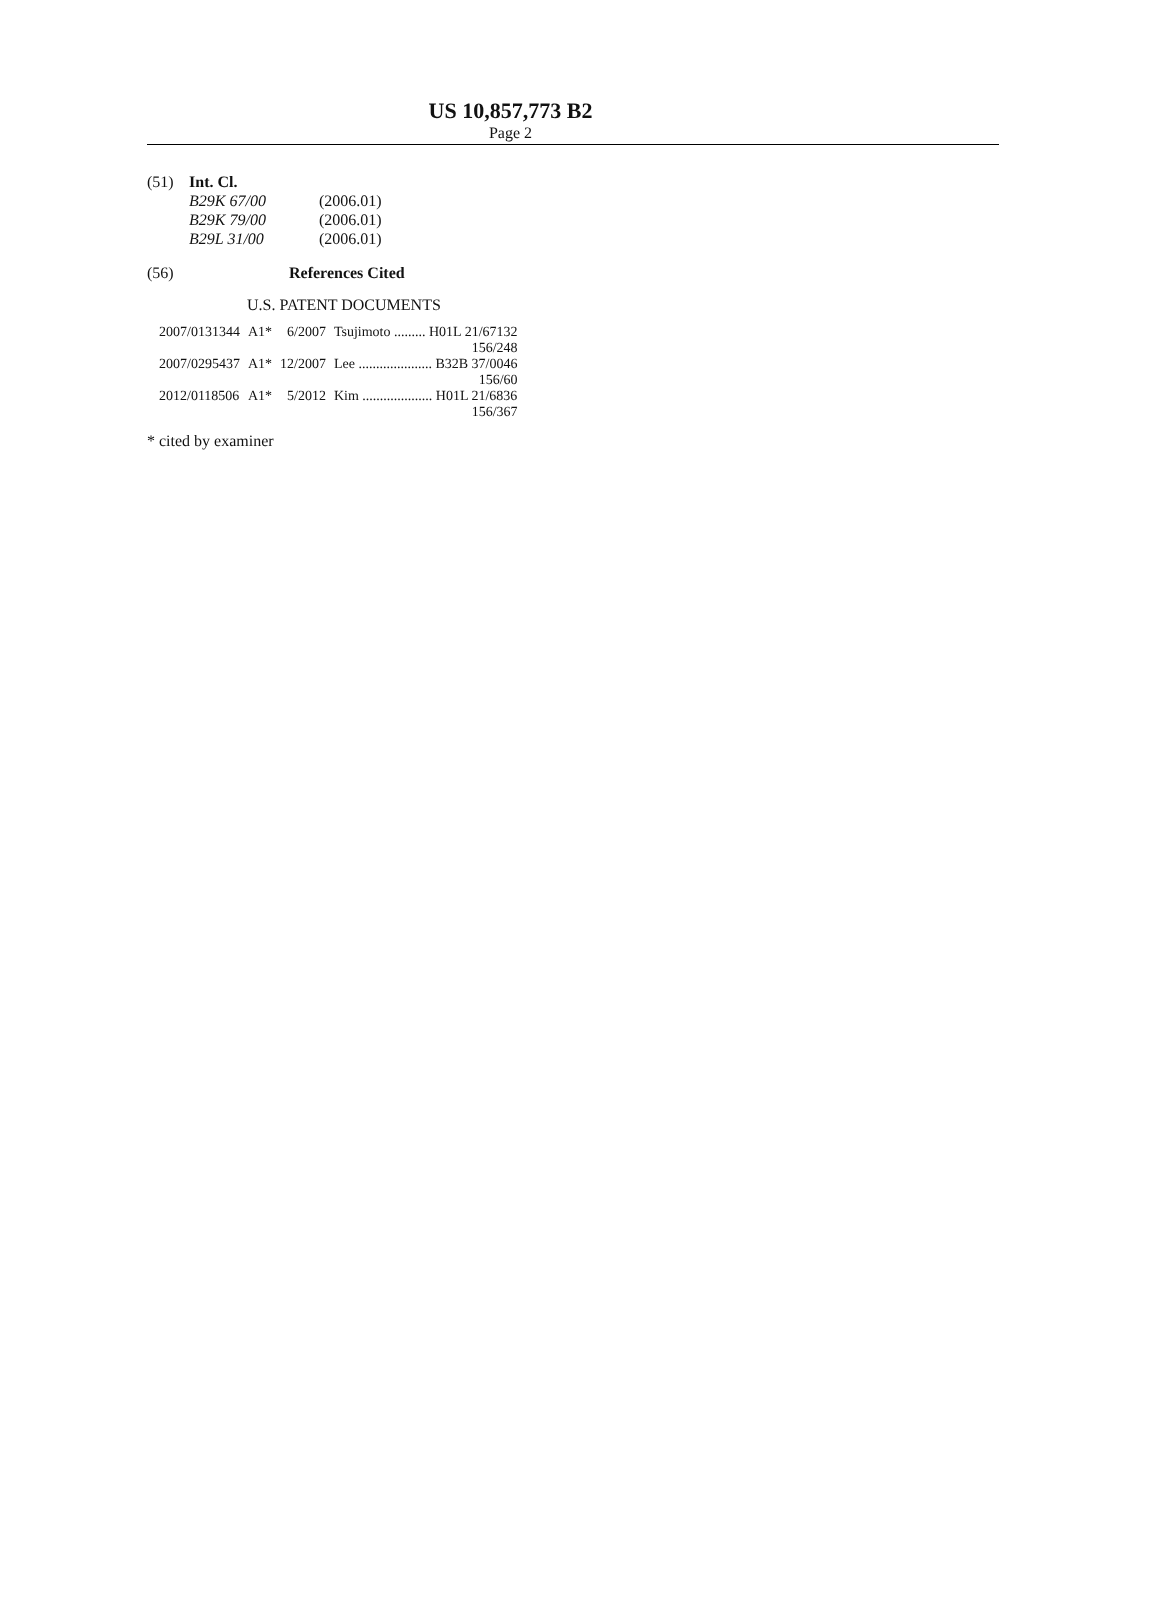US 10,857,773 B2
Page 2
(51) Int. Cl.
| B29K 67/00 | (2006.01) |
| B29K 79/00 | (2006.01) |
| B29L 31/00 | (2006.01) |
(56) References Cited
U.S. PATENT DOCUMENTS
| 2007/0131344 | A1* | 6/2007 | Tsujimoto ......... H01L 21/67132 |
| 156/248 | | | |
| 2007/0295437 | A1* | 12/2007 | Lee ..................... B32B 37/0046 |
| 156/60 | | | |
| 2012/0118506 | A1* | 5/2012 | Kim .................... H01L 21/6836 |
| 156/367 | | | |
* cited by examiner